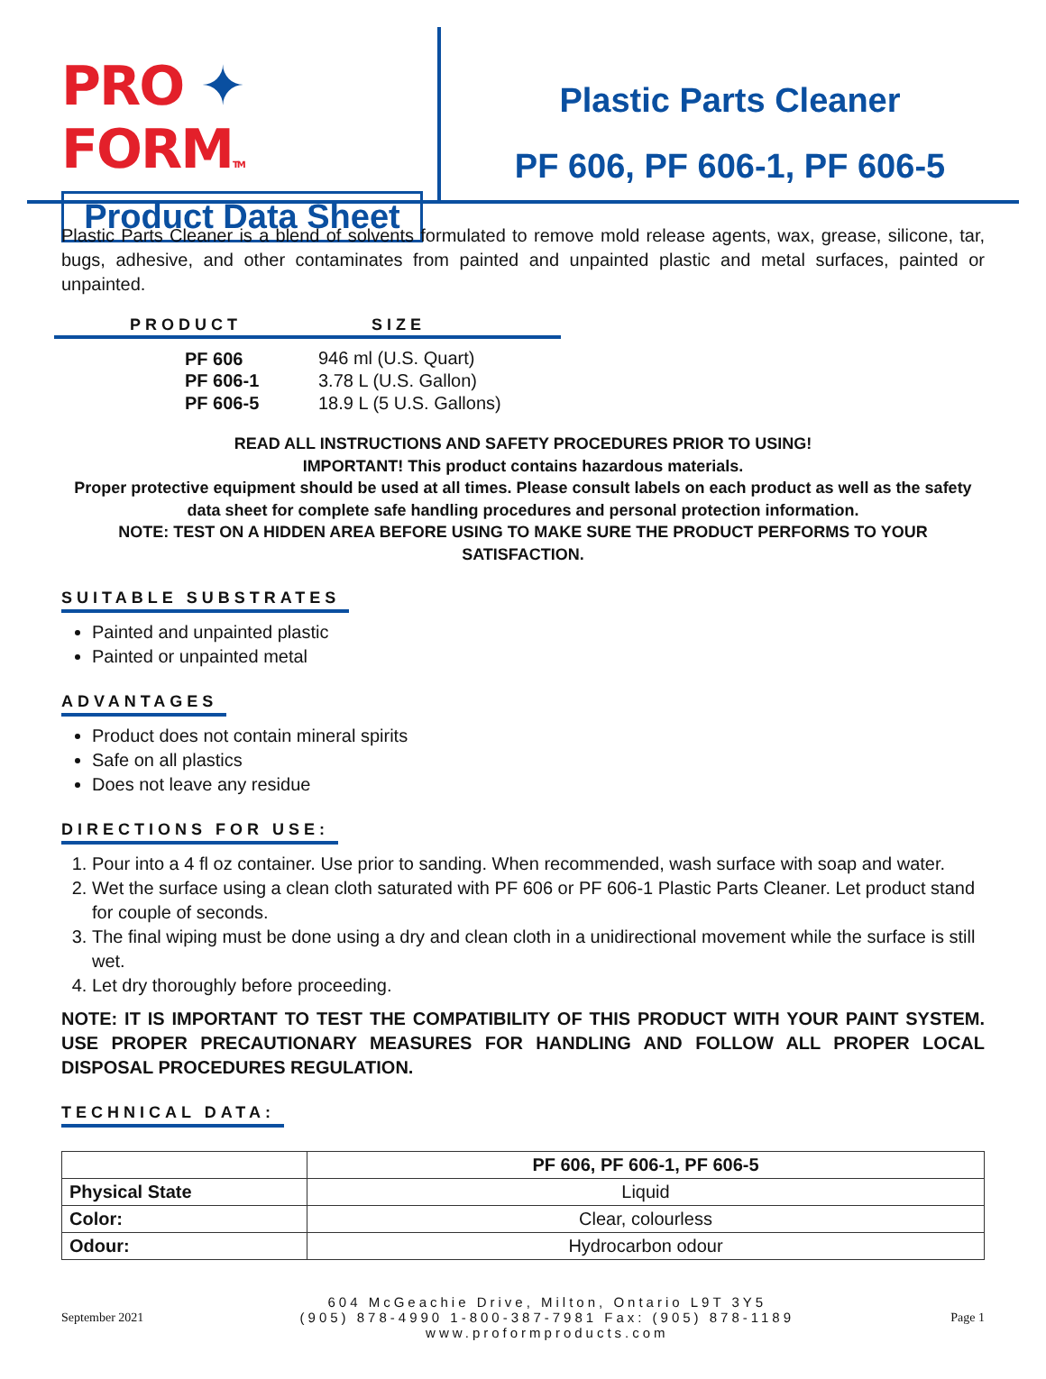PRO ✦ FORMTM
Product Data Sheet
Plastic Parts Cleaner
PF 606, PF 606-1, PF 606-5
Plastic Parts Cleaner is a blend of solvents formulated to remove mold release agents, wax, grease, silicone, tar, bugs, adhesive, and other contaminates from painted and unpainted plastic and metal surfaces, painted or unpainted.
| PRODUCT | SIZE |
| --- | --- |
| PF 606 | 946 ml (U.S. Quart) |
| PF 606-1 | 3.78 L (U.S. Gallon) |
| PF 606-5 | 18.9 L (5 U.S. Gallons) |
READ ALL INSTRUCTIONS AND SAFETY PROCEDURES PRIOR TO USING!
IMPORTANT! This product contains hazardous materials.
Proper protective equipment should be used at all times. Please consult labels on each product as well as the safety data sheet for complete safe handling procedures and personal protection information.
NOTE: TEST ON A HIDDEN AREA BEFORE USING TO MAKE SURE THE PRODUCT PERFORMS TO YOUR SATISFACTION.
SUITABLE SUBSTRATES
Painted and unpainted plastic
Painted or unpainted metal
ADVANTAGES
Product does not contain mineral spirits
Safe on all plastics
Does not leave any residue
DIRECTIONS FOR USE:
1. Pour into a 4 fl oz container. Use prior to sanding. When recommended, wash surface with soap and water.
2. Wet the surface using a clean cloth saturated with PF 606 or PF 606-1 Plastic Parts Cleaner. Let product stand for couple of seconds.
3. The final wiping must be done using a dry and clean cloth in a unidirectional movement while the surface is still wet.
4. Let dry thoroughly before proceeding.
NOTE: IT IS IMPORTANT TO TEST THE COMPATIBILITY OF THIS PRODUCT WITH YOUR PAINT SYSTEM. USE PROPER PRECAUTIONARY MEASURES FOR HANDLING AND FOLLOW ALL PROPER LOCAL DISPOSAL PROCEDURES REGULATION.
TECHNICAL DATA:
| | PF 606, PF 606-1, PF 606-5 |
| --- | --- |
| Physical State | Liquid |
| Color: | Clear, colourless |
| Odour: | Hydrocarbon odour |
September 2021
604 McGeachie Drive, Milton, Ontario L9T 3Y5
(905) 878-4990 1-800-387-7981 Fax: (905) 878-1189
www.proformproducts.com
Page 1